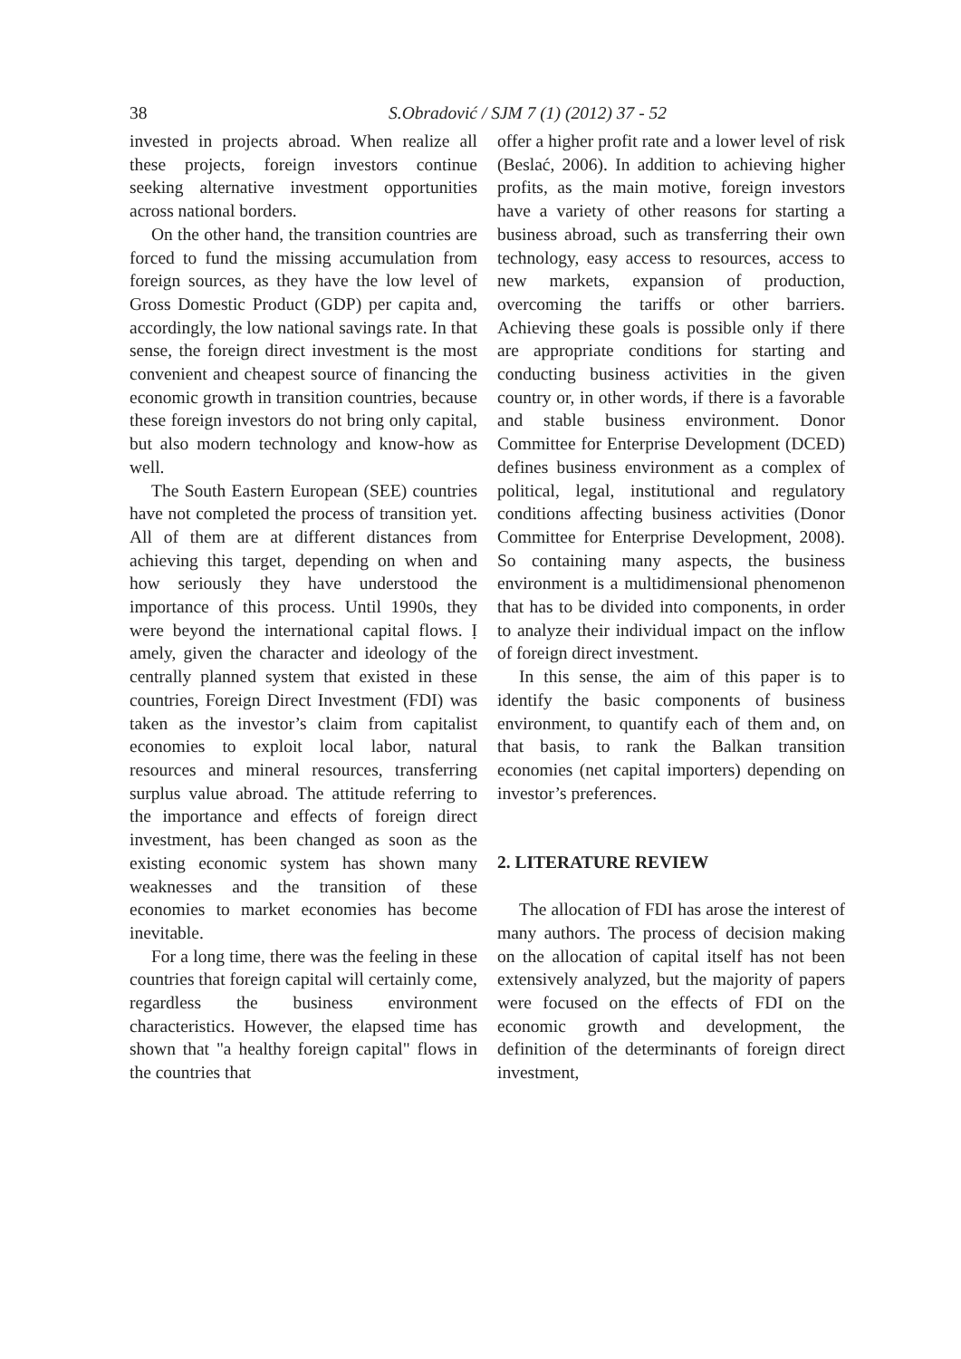38 S.Obradović / SJM 7 (1) (2012) 37 - 52
invested in projects abroad. When realize all these projects, foreign investors continue seeking alternative investment opportunities across national borders.
On the other hand, the transition countries are forced to fund the missing accumulation from foreign sources, as they have the low level of Gross Domestic Product (GDP) per capita and, accordingly, the low national savings rate. In that sense, the foreign direct investment is the most convenient and cheapest source of financing the economic growth in transition countries, because these foreign investors do not bring only capital, but also modern technology and know-how as well.
The South Eastern European (SEE) countries have not completed the process of transition yet. All of them are at different distances from achieving this target, depending on when and how seriously they have understood the importance of this process. Until 1990s, they were beyond the international capital flows. Ị amely, given the character and ideology of the centrally planned system that existed in these countries, Foreign Direct Investment (FDI) was taken as the investor’s claim from capitalist economies to exploit local labor, natural resources and mineral resources, transferring surplus value abroad. The attitude referring to the importance and effects of foreign direct investment, has been changed as soon as the existing economic system has shown many weaknesses and the transition of these economies to market economies has become inevitable.
For a long time, there was the feeling in these countries that foreign capital will certainly come, regardless the business environment characteristics. However, the elapsed time has shown that "a healthy foreign capital" flows in the countries that
offer a higher profit rate and a lower level of risk (Beslać, 2006). In addition to achieving higher profits, as the main motive, foreign investors have a variety of other reasons for starting a business abroad, such as transferring their own technology, easy access to resources, access to new markets, expansion of production, overcoming the tariffs or other barriers. Achieving these goals is possible only if there are appropriate conditions for starting and conducting business activities in the given country or, in other words, if there is a favorable and stable business environment. Donor Committee for Enterprise Development (DCED) defines business environment as a complex of political, legal, institutional and regulatory conditions affecting business activities (Donor Committee for Enterprise Development, 2008). So containing many aspects, the business environment is a multidimensional phenomenon that has to be divided into components, in order to analyze their individual impact on the inflow of foreign direct investment.
In this sense, the aim of this paper is to identify the basic components of business environment, to quantify each of them and, on that basis, to rank the Balkan transition economies (net capital importers) depending on investor’s preferences.
2. LITERATURE REVIEW
The allocation of FDI has arose the interest of many authors. The process of decision making on the allocation of capital itself has not been extensively analyzed, but the majority of papers were focused on the effects of FDI on the economic growth and development, the definition of the determinants of foreign direct investment,